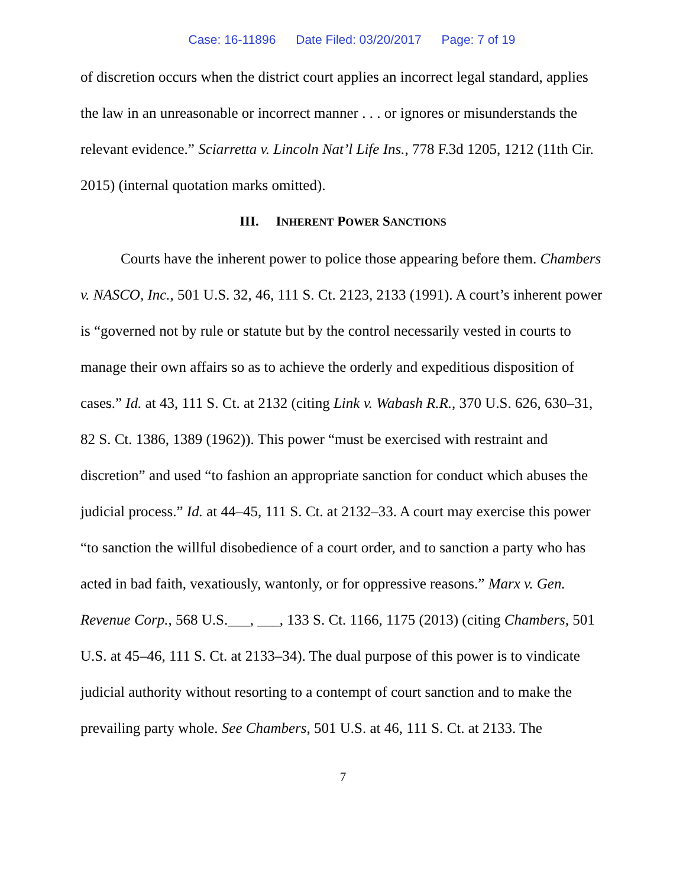Case: 16-11896 Date Filed: 03/20/2017 Page: 7 of 19
of discretion occurs when the district court applies an incorrect legal standard, applies the law in an unreasonable or incorrect manner . . . or ignores or misunderstands the relevant evidence.” Sciarretta v. Lincoln Nat’l Life Ins., 778 F.3d 1205, 1212 (11th Cir. 2015) (internal quotation marks omitted).
III. INHERENT POWER SANCTIONS
Courts have the inherent power to police those appearing before them. Chambers v. NASCO, Inc., 501 U.S. 32, 46, 111 S. Ct. 2123, 2133 (1991). A court’s inherent power is “governed not by rule or statute but by the control necessarily vested in courts to manage their own affairs so as to achieve the orderly and expeditious disposition of cases.” Id. at 43, 111 S. Ct. at 2132 (citing Link v. Wabash R.R., 370 U.S. 626, 630–31, 82 S. Ct. 1386, 1389 (1962)). This power “must be exercised with restraint and discretion” and used “to fashion an appropriate sanction for conduct which abuses the judicial process.” Id. at 44–45, 111 S. Ct. at 2132–33. A court may exercise this power “to sanction the willful disobedience of a court order, and to sanction a party who has acted in bad faith, vexatiously, wantonly, or for oppressive reasons.” Marx v. Gen. Revenue Corp., 568 U.S.___, ___, 133 S. Ct. 1166, 1175 (2013) (citing Chambers, 501 U.S. at 45–46, 111 S. Ct. at 2133–34). The dual purpose of this power is to vindicate judicial authority without resorting to a contempt of court sanction and to make the prevailing party whole. See Chambers, 501 U.S. at 46, 111 S. Ct. at 2133. The
7